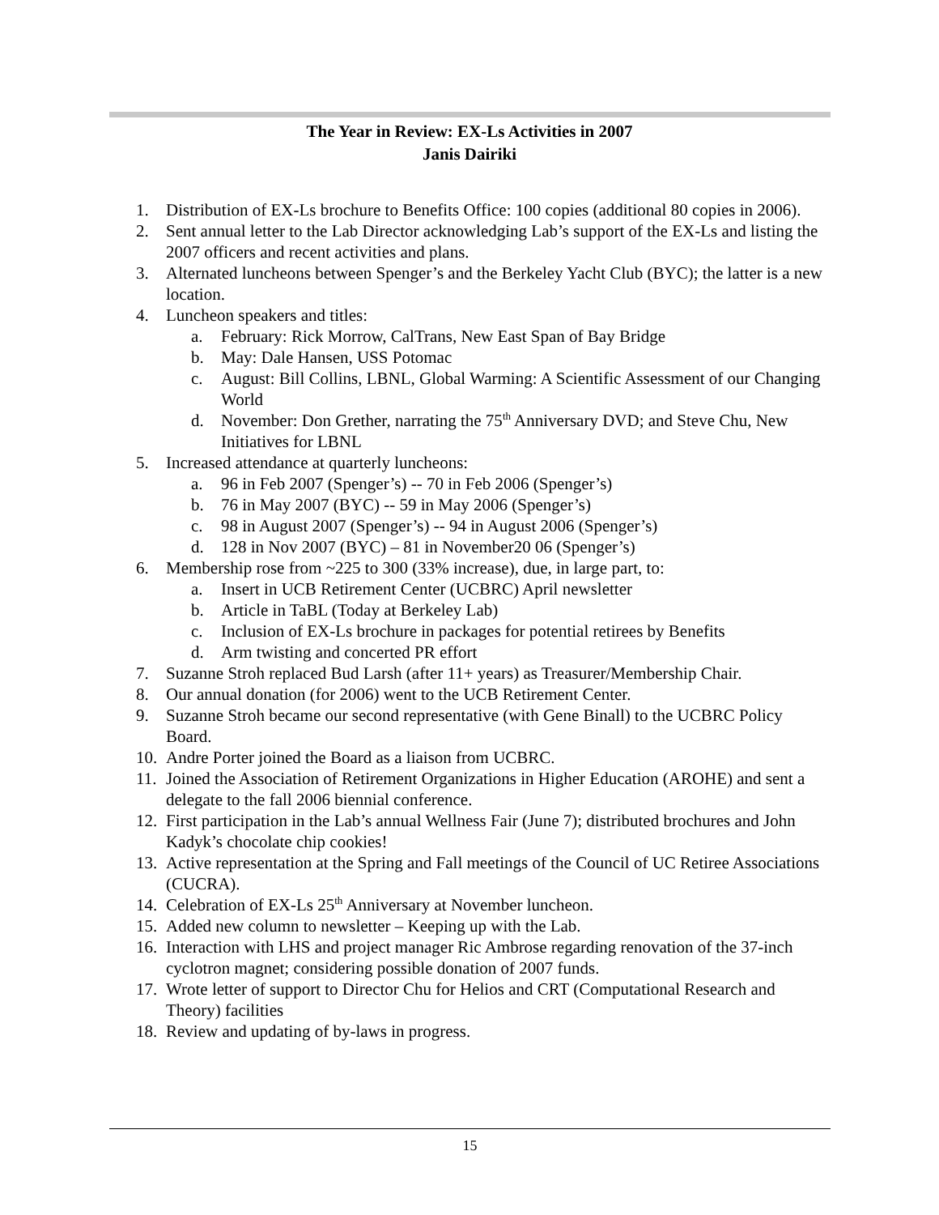The Year in Review: EX-Ls Activities in 2007
Janis Dairiki
1. Distribution of EX-Ls brochure to Benefits Office: 100 copies (additional 80 copies in 2006).
2. Sent annual letter to the Lab Director acknowledging Lab’s support of the EX-Ls and listing the 2007 officers and recent activities and plans.
3. Alternated luncheons between Spenger’s and the Berkeley Yacht Club (BYC); the latter is a new location.
4. Luncheon speakers and titles:
a. February: Rick Morrow, CalTrans, New East Span of Bay Bridge
b. May: Dale Hansen, USS Potomac
c. August: Bill Collins, LBNL, Global Warming: A Scientific Assessment of our Changing World
d. November: Don Grether, narrating the 75<sup>th</sup> Anniversary DVD; and Steve Chu, New Initiatives for LBNL
5. Increased attendance at quarterly luncheons:
a. 96 in Feb 2007 (Spenger’s) -- 70 in Feb 2006 (Spenger’s)
b. 76 in May 2007 (BYC) -- 59 in May 2006 (Spenger’s)
c. 98 in August 2007 (Spenger’s) -- 94 in August 2006 (Spenger’s)
d. 128 in Nov 2007 (BYC) – 81 in November20 06 (Spenger’s)
6. Membership rose from ~225 to 300 (33% increase), due, in large part, to:
a. Insert in UCB Retirement Center (UCBRC) April newsletter
b. Article in TaBL (Today at Berkeley Lab)
c. Inclusion of EX-Ls brochure in packages for potential retirees by Benefits
d. Arm twisting and concerted PR effort
7. Suzanne Stroh replaced Bud Larsh (after 11+ years) as Treasurer/Membership Chair.
8. Our annual donation (for 2006) went to the UCB Retirement Center.
9. Suzanne Stroh became our second representative (with Gene Binall) to the UCBRC Policy Board.
10. Andre Porter joined the Board as a liaison from UCBRC.
11. Joined the Association of Retirement Organizations in Higher Education (AROHE) and sent a delegate to the fall 2006 biennial conference.
12. First participation in the Lab’s annual Wellness Fair (June 7); distributed brochures and John Kadyk’s chocolate chip cookies!
13. Active representation at the Spring and Fall meetings of the Council of UC Retiree Associations (CUCRA).
14. Celebration of EX-Ls 25<sup>th</sup> Anniversary at November luncheon.
15. Added new column to newsletter – Keeping up with the Lab.
16. Interaction with LHS and project manager Ric Ambrose regarding renovation of the 37-inch cyclotron magnet; considering possible donation of 2007 funds.
17. Wrote letter of support to Director Chu for Helios and CRT (Computational Research and Theory) facilities
18. Review and updating of by-laws in progress.
15